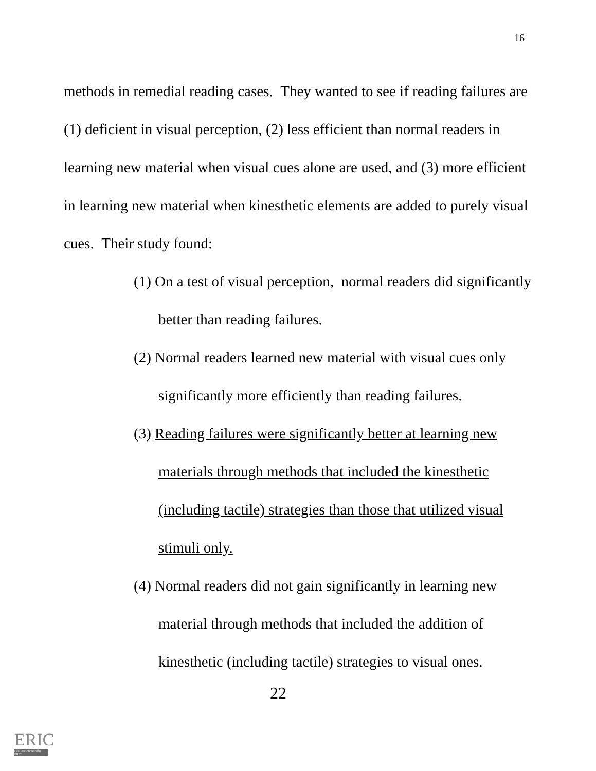16
methods in remedial reading cases. They wanted to see if reading failures are (1) deficient in visual perception, (2) less efficient than normal readers in learning new material when visual cues alone are used, and (3) more efficient in learning new material when kinesthetic elements are added to purely visual cues. Their study found:
(1) On a test of visual perception, normal readers did significantly better than reading failures.
(2) Normal readers learned new material with visual cues only significantly more efficiently than reading failures.
(3) Reading failures were significantly better at learning new materials through methods that included the kinesthetic (including tactile) strategies than those that utilized visual stimuli only.
(4) Normal readers did not gain significantly in learning new material through methods that included the addition of kinesthetic (including tactile) strategies to visual ones.
22
ERIC
Full Text Provided by ERIC